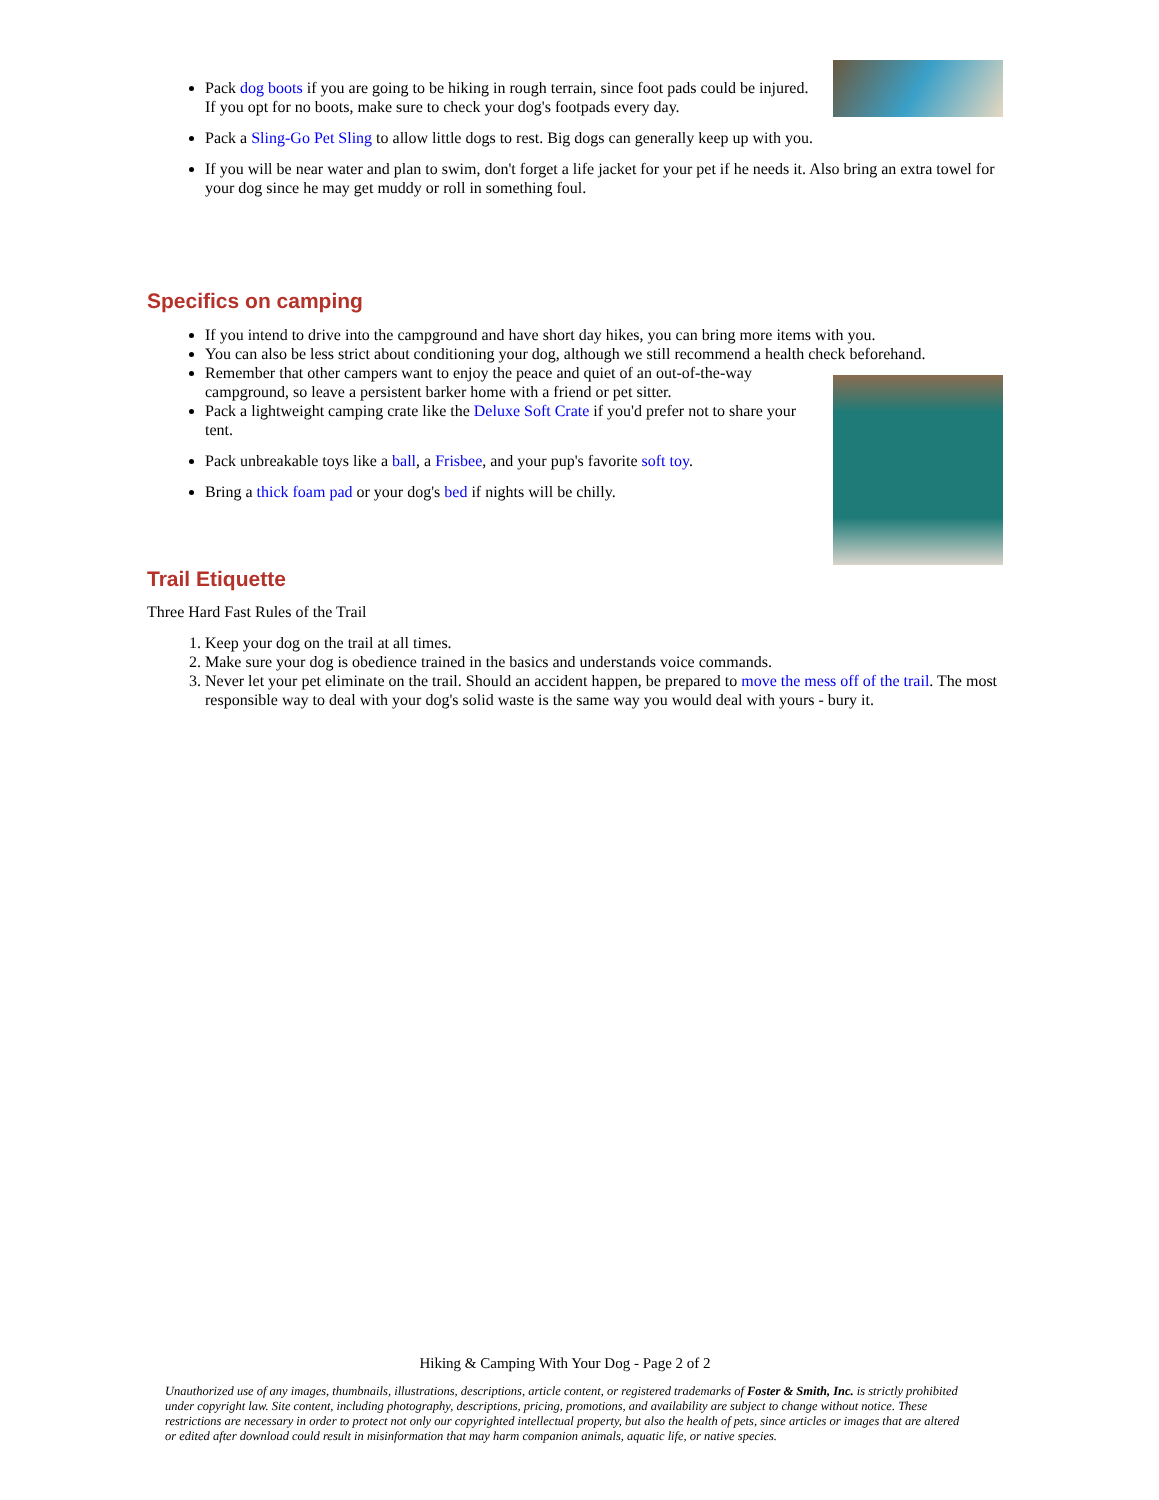Pack dog boots if you are going to be hiking in rough terrain, since foot pads could be injured. If you opt for no boots, make sure to check your dog's footpads every day.
Pack a Sling-Go Pet Sling to allow little dogs to rest. Big dogs can generally keep up with you.
If you will be near water and plan to swim, don't forget a life jacket for your pet if he needs it. Also bring an extra towel for your dog since he may get muddy or roll in something foul.
Specifics on camping
If you intend to drive into the campground and have short day hikes, you can bring more items with you.
You can also be less strict about conditioning your dog, although we still recommend a health check beforehand.
Remember that other campers want to enjoy the peace and quiet of an out-of-the-way campground, so leave a persistent barker home with a friend or pet sitter.
Pack a lightweight camping crate like the Deluxe Soft Crate if you'd prefer not to share your tent.
Pack unbreakable toys like a ball, a Frisbee, and your pup's favorite soft toy.
Bring a thick foam pad or your dog's bed if nights will be chilly.
Trail Etiquette
Three Hard Fast Rules of the Trail
1. Keep your dog on the trail at all times.
2. Make sure your dog is obedience trained in the basics and understands voice commands.
3. Never let your pet eliminate on the trail. Should an accident happen, be prepared to move the mess off of the trail. The most responsible way to deal with your dog's solid waste is the same way you would deal with yours - bury it.
Hiking & Camping With Your Dog - Page 2 of 2
Unauthorized use of any images, thumbnails, illustrations, descriptions, article content, or registered trademarks of Foster & Smith, Inc. is strictly prohibited under copyright law. Site content, including photography, descriptions, pricing, promotions, and availability are subject to change without notice. These restrictions are necessary in order to protect not only our copyrighted intellectual property, but also the health of pets, since articles or images that are altered or edited after download could result in misinformation that may harm companion animals, aquatic life, or native species.